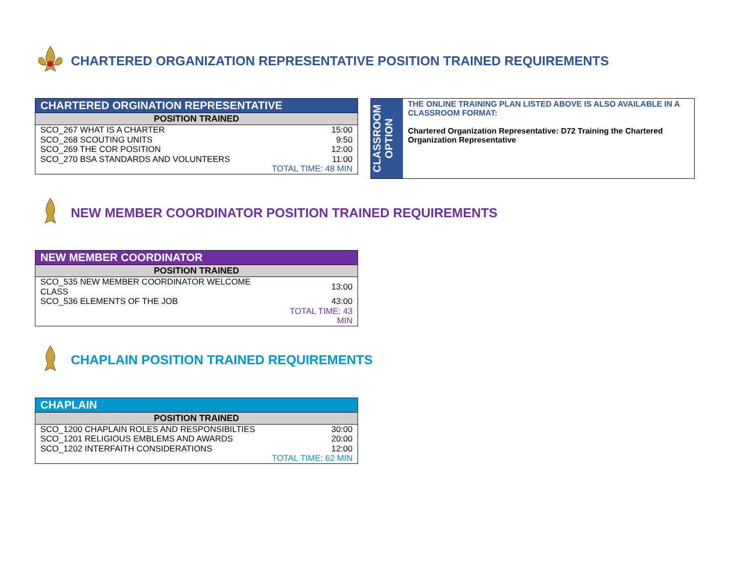CHARTERED ORGANIZATION REPRESENTATIVE POSITION TRAINED REQUIREMENTS
| CHARTERED ORGINATION REPRESENTATIVE | |
| --- | --- |
| POSITION TRAINED | |
| SCO_267 WHAT IS A CHARTER | 15:00 |
| SCO_268 SCOUTING UNITS | 9:50 |
| SCO_269 THE COR POSITION | 12:00 |
| SCO_270 BSA STANDARDS AND VOLUNTEERS | 11:00 |
| | TOTAL TIME: 48 MIN |
CLASSROOM
OPTION
THE ONLINE TRAINING PLAN LISTED ABOVE IS ALSO AVAILABLE IN A CLASSROOM FORMAT:
Chartered Organization Representative: D72 Training the Chartered Organization Representative
NEW MEMBER COORDINATOR POSITION TRAINED REQUIREMENTS
| NEW MEMBER COORDINATOR | |
| --- | --- |
| POSITION TRAINED | |
| SCO_535 NEW MEMBER COORDINATOR WELCOME CLASS | 13:00 |
| SCO_536 ELEMENTS OF THE JOB | 43:00 |
| | TOTAL TIME: 43 MIN |
CHAPLAIN POSITION TRAINED REQUIREMENTS
| CHAPLAIN | |
| --- | --- |
| POSITION TRAINED | |
| SCO_1200 CHAPLAIN ROLES AND RESPONSIBILTIES | 30:00 |
| SCO_1201 RELIGIOUS EMBLEMS AND AWARDS | 20:00 |
| SCO_1202 INTERFAITH CONSIDERATIONS | 12:00 |
| | TOTAL TIME: 62 MIN |